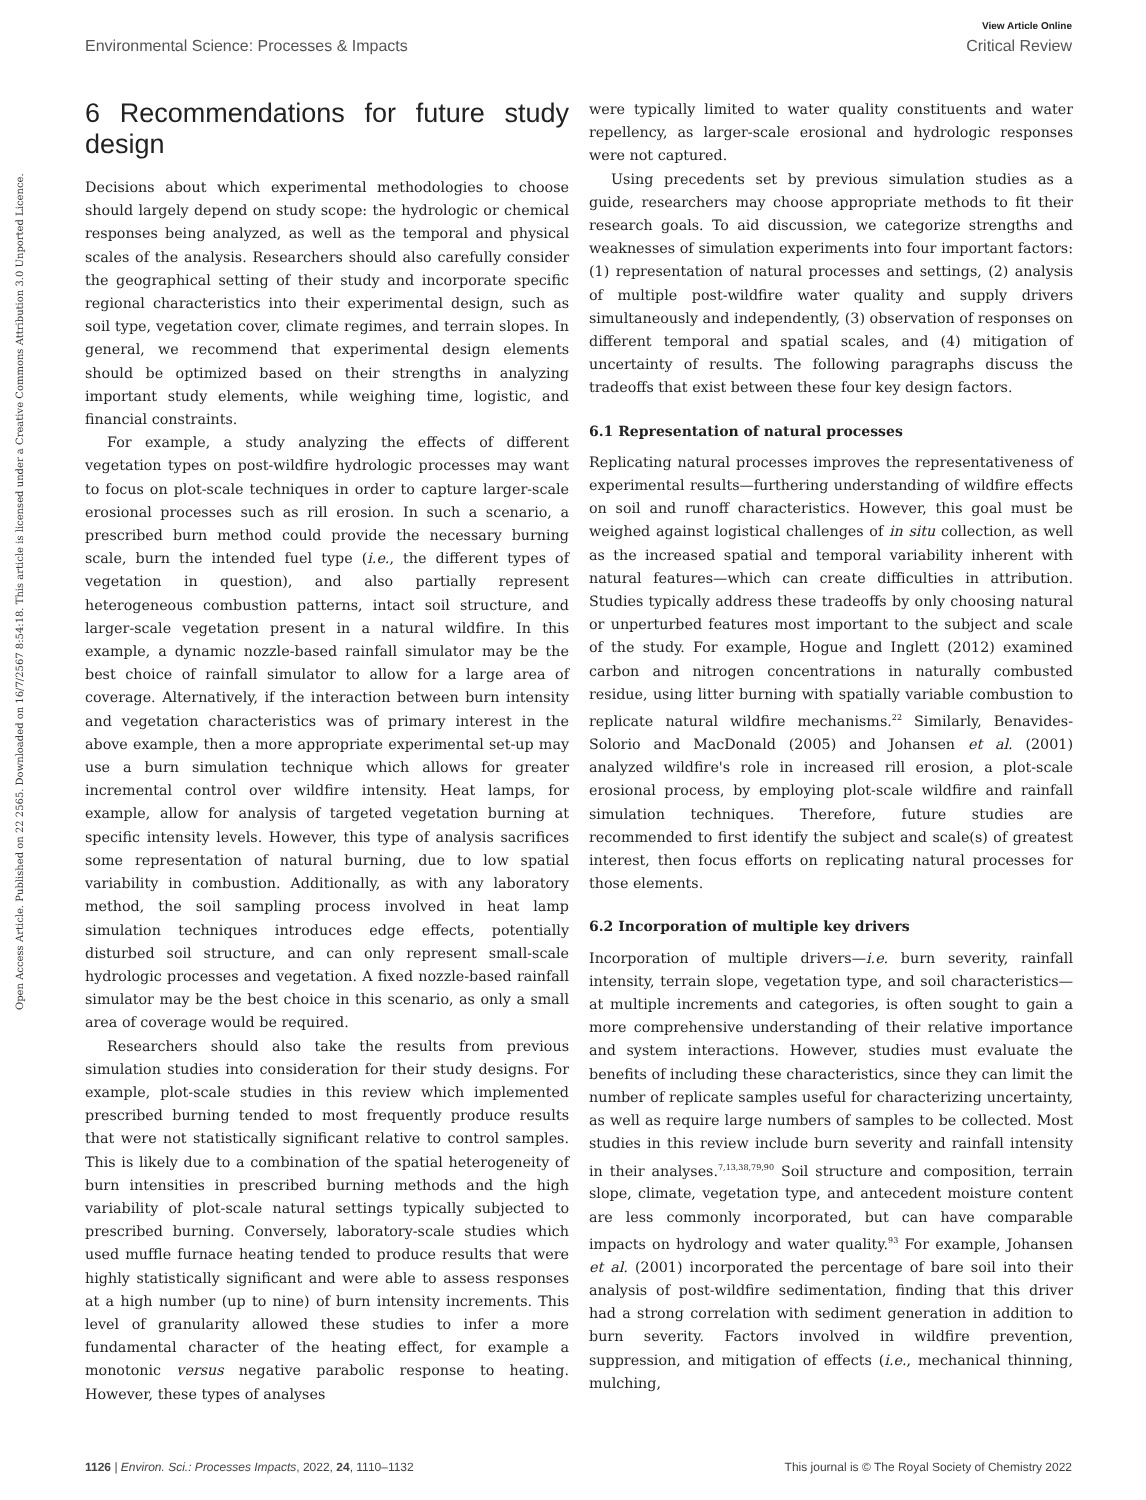View Article Online
Environmental Science: Processes & Impacts Critical Review
Open Access Article. Published on 22 2565. Downloaded on 16/7/2567 8:54:18. This article is licensed under a Creative Commons Attribution 3.0 Unported Licence.
6 Recommendations for future study design
Decisions about which experimental methodologies to choose should largely depend on study scope: the hydrologic or chemical responses being analyzed, as well as the temporal and physical scales of the analysis. Researchers should also carefully consider the geographical setting of their study and incorporate specific regional characteristics into their experimental design, such as soil type, vegetation cover, climate regimes, and terrain slopes. In general, we recommend that experimental design elements should be optimized based on their strengths in analyzing important study elements, while weighing time, logistic, and financial constraints.
For example, a study analyzing the effects of different vegetation types on post-wildfire hydrologic processes may want to focus on plot-scale techniques in order to capture larger-scale erosional processes such as rill erosion. In such a scenario, a prescribed burn method could provide the necessary burning scale, burn the intended fuel type (i.e., the different types of vegetation in question), and also partially represent heterogeneous combustion patterns, intact soil structure, and larger-scale vegetation present in a natural wildfire. In this example, a dynamic nozzle-based rainfall simulator may be the best choice of rainfall simulator to allow for a large area of coverage. Alternatively, if the interaction between burn intensity and vegetation characteristics was of primary interest in the above example, then a more appropriate experimental set-up may use a burn simulation technique which allows for greater incremental control over wildfire intensity. Heat lamps, for example, allow for analysis of targeted vegetation burning at specific intensity levels. However, this type of analysis sacrifices some representation of natural burning, due to low spatial variability in combustion. Additionally, as with any laboratory method, the soil sampling process involved in heat lamp simulation techniques introduces edge effects, potentially disturbed soil structure, and can only represent small-scale hydrologic processes and vegetation. A fixed nozzle-based rainfall simulator may be the best choice in this scenario, as only a small area of coverage would be required.
Researchers should also take the results from previous simulation studies into consideration for their study designs. For example, plot-scale studies in this review which implemented prescribed burning tended to most frequently produce results that were not statistically significant relative to control samples. This is likely due to a combination of the spatial heterogeneity of burn intensities in prescribed burning methods and the high variability of plot-scale natural settings typically subjected to prescribed burning. Conversely, laboratory-scale studies which used muffle furnace heating tended to produce results that were highly statistically significant and were able to assess responses at a high number (up to nine) of burn intensity increments. This level of granularity allowed these studies to infer a more fundamental character of the heating effect, for example a monotonic versus negative parabolic response to heating. However, these types of analyses
were typically limited to water quality constituents and water repellency, as larger-scale erosional and hydrologic responses were not captured.
Using precedents set by previous simulation studies as a guide, researchers may choose appropriate methods to fit their research goals. To aid discussion, we categorize strengths and weaknesses of simulation experiments into four important factors: (1) representation of natural processes and settings, (2) analysis of multiple post-wildfire water quality and supply drivers simultaneously and independently, (3) observation of responses on different temporal and spatial scales, and (4) mitigation of uncertainty of results. The following paragraphs discuss the tradeoffs that exist between these four key design factors.
6.1 Representation of natural processes
Replicating natural processes improves the representativeness of experimental results—furthering understanding of wildfire effects on soil and runoff characteristics. However, this goal must be weighed against logistical challenges of in situ collection, as well as the increased spatial and temporal variability inherent with natural features—which can create difficulties in attribution. Studies typically address these tradeoffs by only choosing natural or unperturbed features most important to the subject and scale of the study. For example, Hogue and Inglett (2012) examined carbon and nitrogen concentrations in naturally combusted residue, using litter burning with spatially variable combustion to replicate natural wildfire mechanisms.<sup>22</sup> Similarly, Benavides-Solorio and MacDonald (2005) and Johansen et al. (2001) analyzed wildfire's role in increased rill erosion, a plot-scale erosional process, by employing plot-scale wildfire and rainfall simulation techniques. Therefore, future studies are recommended to first identify the subject and scale(s) of greatest interest, then focus efforts on replicating natural processes for those elements.
6.2 Incorporation of multiple key drivers
Incorporation of multiple drivers—i.e. burn severity, rainfall intensity, terrain slope, vegetation type, and soil characteristics—at multiple increments and categories, is often sought to gain a more comprehensive understanding of their relative importance and system interactions. However, studies must evaluate the benefits of including these characteristics, since they can limit the number of replicate samples useful for characterizing uncertainty, as well as require large numbers of samples to be collected. Most studies in this review include burn severity and rainfall intensity in their analyses.<sup>7,13,38,79,90</sup> Soil structure and composition, terrain slope, climate, vegetation type, and antecedent moisture content are less commonly incorporated, but can have comparable impacts on hydrology and water quality.<sup>93</sup> For example, Johansen et al. (2001) incorporated the percentage of bare soil into their analysis of post-wildfire sedimentation, finding that this driver had a strong correlation with sediment generation in addition to burn severity. Factors involved in wildfire prevention, suppression, and mitigation of effects (i.e., mechanical thinning, mulching,
1126 | Environ. Sci.: Processes Impacts, 2022, 24, 1110–1132 This journal is © The Royal Society of Chemistry 2022